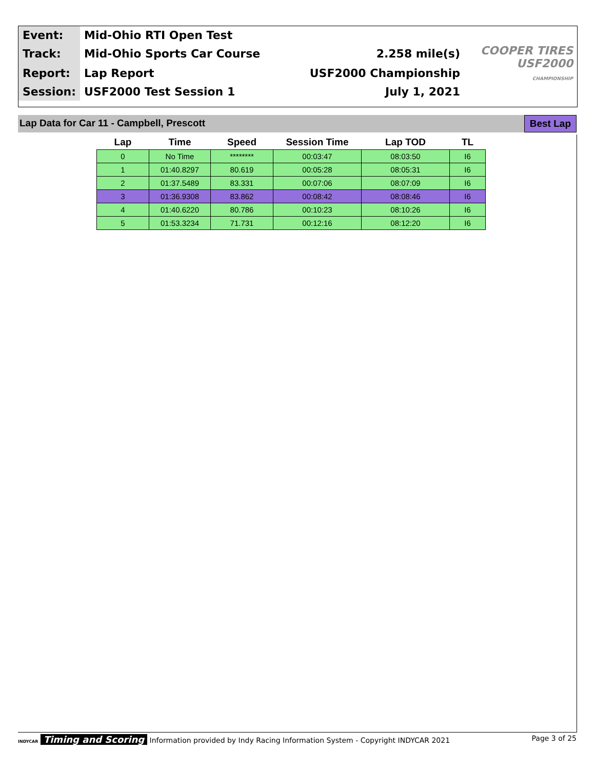| Event: | Mid-Ohio RTI Open Test | | |
| Track: | Mid-Ohio Sports Car Course | 2.258 mile(s) | COOPER TIRES USF2000 CHAMPIONSHIP |
| Report: | Lap Report | USF2000 Championship | |
| Session: | USF2000 Test Session 1 | July 1, 2021 | |
Lap Data for Car 11 - Campbell, Prescott
Best Lap
| Lap | Time | Speed | Session Time | Lap TOD | TL |
| --- | --- | --- | --- | --- | --- |
| 0 | No Time | ******** | 00:03:47 | 08:03:50 | I6 |
| 1 | 01:40.8297 | 80.619 | 00:05:28 | 08:05:31 | I6 |
| 2 | 01:37.5489 | 83.331 | 00:07:06 | 08:07:09 | I6 |
| 3 | 01:36.9308 | 83.862 | 00:08:42 | 08:08:46 | I6 |
| 4 | 01:40.6220 | 80.786 | 00:10:23 | 08:10:26 | I6 |
| 5 | 01:53.3234 | 71.731 | 00:12:16 | 08:12:20 | I6 |
INDYCAR Timing and Scoring Information provided by Indy Racing Information System - Copyright INDYCAR 2021
Page 3 of 25